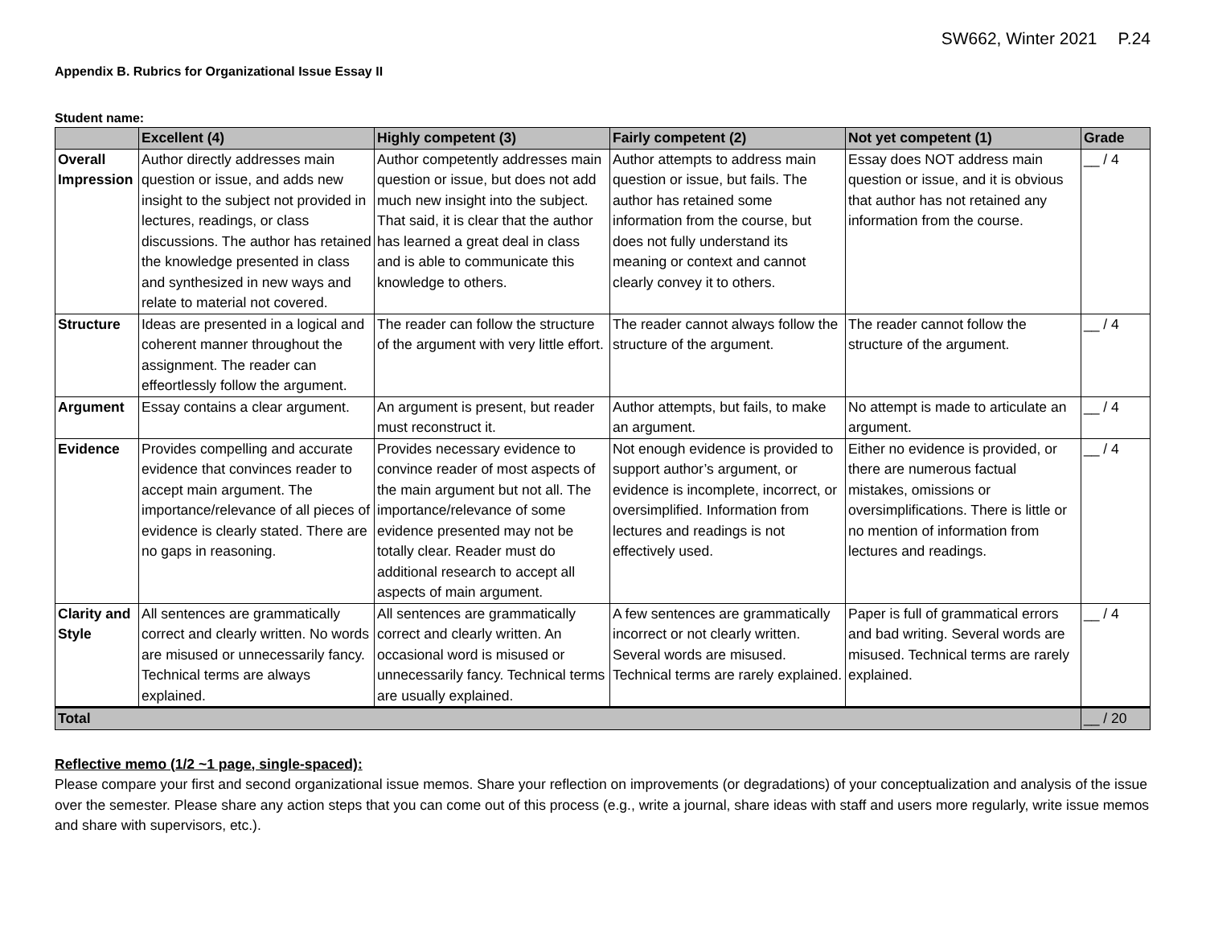SW662, Winter 2021 P.24
Appendix B. Rubrics for Organizational Issue Essay II
Student name:
| | Excellent (4) | Highly competent (3) | Fairly competent (2) | Not yet competent (1) | Grade |
| --- | --- | --- | --- | --- | --- |
| Overall Impression | Author directly addresses main question or issue, and adds new insight to the subject not provided in lectures, readings, or class discussions. The author has retained the knowledge presented in class and synthesized in new ways and relate to material not covered. | Author competently addresses main question or issue, but does not add much new insight into the subject. That said, it is clear that the author has learned a great deal in class and is able to communicate this knowledge to others. | Author attempts to address main question or issue, but fails. The author has retained some information from the course, but does not fully understand its meaning or context and cannot clearly convey it to others. | Essay does NOT address main question or issue, and it is obvious that author has not retained any information from the course. | __ / 4 |
| Structure | Ideas are presented in a logical and coherent manner throughout the assignment. The reader can effeortlessly follow the argument. | The reader can follow the structure of the argument with very little effort. | The reader cannot always follow the structure of the argument. | The reader cannot follow the structure of the argument. | __ / 4 |
| Argument | Essay contains a clear argument. | An argument is present, but reader must reconstruct it. | Author attempts, but fails, to make an argument. | No attempt is made to articulate an argument. | __ / 4 |
| Evidence | Provides compelling and accurate evidence that convinces reader to accept main argument. The importance/relevance of all pieces of evidence is clearly stated. There are no gaps in reasoning. | Provides necessary evidence to convince reader of most aspects of the main argument but not all. The importance/relevance of some evidence presented may not be totally clear. Reader must do additional research to accept all aspects of main argument. | Not enough evidence is provided to support author’s argument, or evidence is incomplete, incorrect, or oversimplified. Information from lectures and readings is not effectively used. | Either no evidence is provided, or there are numerous factual mistakes, omissions or oversimplifications. There is little or no mention of information from lectures and readings. | __ / 4 |
| Clarity and Style | All sentences are grammatically correct and clearly written. No words are misused or unnecessarily fancy. Technical terms are always explained. | All sentences are grammatically correct and clearly written. An occasional word is misused or unnecessarily fancy. Technical terms are usually explained. | A few sentences are grammatically incorrect or not clearly written. Several words are misused. Technical terms are rarely explained. | Paper is full of grammatical errors and bad writing. Several words are misused. Technical terms are rarely explained. | __ / 4 |
| Total | | | | | __ / 20 |
Reflective memo (1/2 ~1 page, single-spaced):
Please compare your first and second organizational issue memos. Share your reflection on improvements (or degradations) of your conceptualization and analysis of the issue over the semester. Please share any action steps that you can come out of this process (e.g., write a journal, share ideas with staff and users more regularly, write issue memos and share with supervisors, etc.).